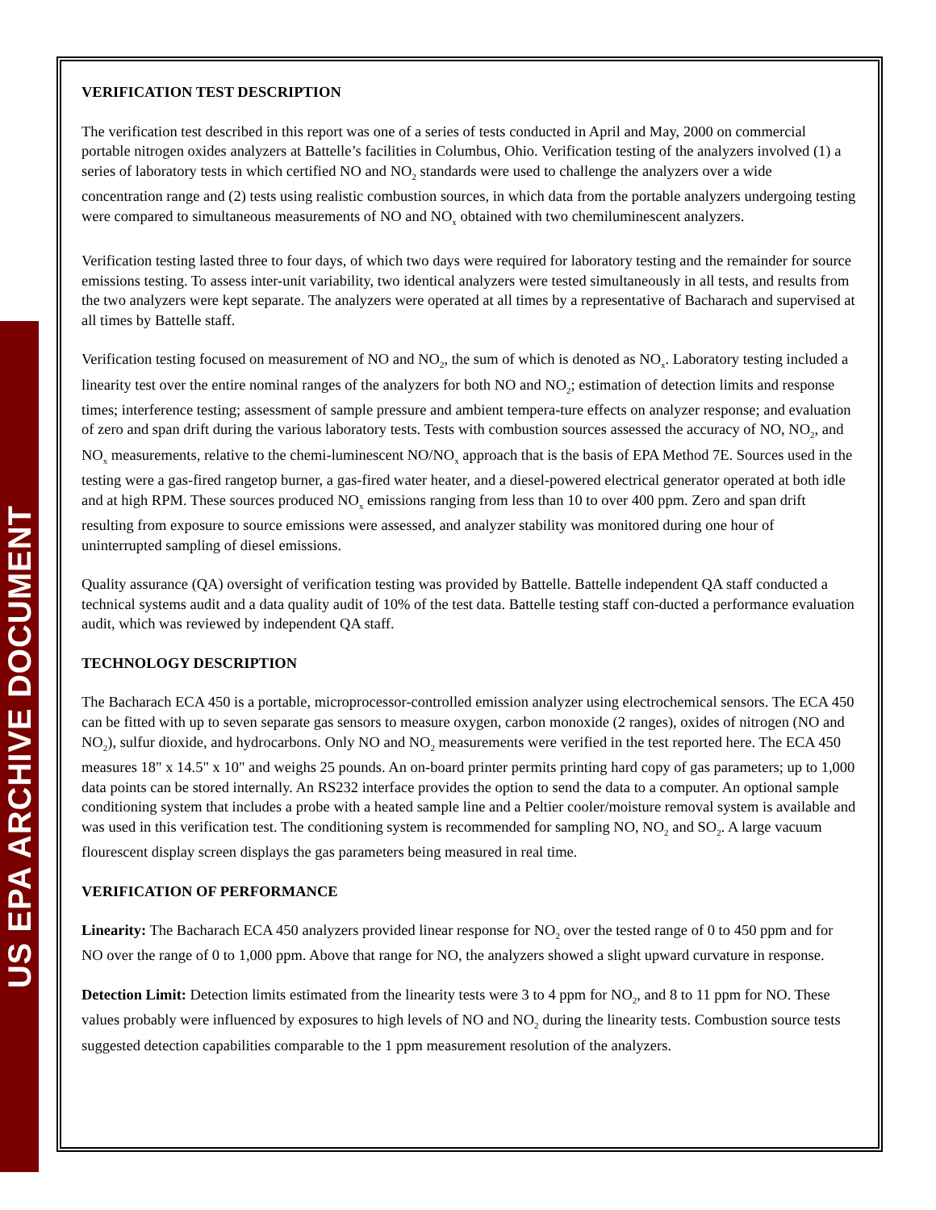US EPA ARCHIVE DOCUMENT
VERIFICATION TEST DESCRIPTION
The verification test described in this report was one of a series of tests conducted in April and May, 2000 on commercial portable nitrogen oxides analyzers at Battelle’s facilities in Columbus, Ohio. Verification testing of the analyzers involved (1) a series of laboratory tests in which certified NO and NO<sub>2</sub> standards were used to challenge the analyzers over a wide concentration range and (2) tests using realistic combustion sources, in which data from the portable analyzers undergoing testing were compared to simultaneous measurements of NO and NO<sub>x</sub> obtained with two chemiluminescent analyzers.
Verification testing lasted three to four days, of which two days were required for laboratory testing and the remainder for source emissions testing. To assess inter-unit variability, two identical analyzers were tested simultaneously in all tests, and results from the two analyzers were kept separate. The analyzers were operated at all times by a representative of Bacharach and supervised at all times by Battelle staff.
Verification testing focused on measurement of NO and NO<sub>2</sub>, the sum of which is denoted as NO<sub>x</sub>. Laboratory testing included a linearity test over the entire nominal ranges of the analyzers for both NO and NO<sub>2</sub>; estimation of detection limits and response times; interference testing; assessment of sample pressure and ambient tempera-ture effects on analyzer response; and evaluation of zero and span drift during the various laboratory tests. Tests with combustion sources assessed the accuracy of NO, NO<sub>2</sub>, and NO<sub>x</sub> measurements, relative to the chemi-luminescent NO/NO<sub>x</sub> approach that is the basis of EPA Method 7E. Sources used in the testing were a gas-fired rangetop burner, a gas-fired water heater, and a diesel-powered electrical generator operated at both idle and at high RPM. These sources produced NO<sub>x</sub> emissions ranging from less than 10 to over 400 ppm. Zero and span drift resulting from exposure to source emissions were assessed, and analyzer stability was monitored during one hour of uninterrupted sampling of diesel emissions.
Quality assurance (QA) oversight of verification testing was provided by Battelle. Battelle independent QA staff conducted a technical systems audit and a data quality audit of 10% of the test data. Battelle testing staff con-ducted a performance evaluation audit, which was reviewed by independent QA staff.
TECHNOLOGY DESCRIPTION
The Bacharach ECA 450 is a portable, microprocessor-controlled emission analyzer using electrochemical sensors. The ECA 450 can be fitted with up to seven separate gas sensors to measure oxygen, carbon monoxide (2 ranges), oxides of nitrogen (NO and NO<sub>2</sub>), sulfur dioxide, and hydrocarbons. Only NO and NO<sub>2</sub> measurements were verified in the test reported here. The ECA 450 measures 18" x 14.5" x 10" and weighs 25 pounds. An on-board printer permits printing hard copy of gas parameters; up to 1,000 data points can be stored internally. An RS232 interface provides the option to send the data to a computer. An optional sample conditioning system that includes a probe with a heated sample line and a Peltier cooler/moisture removal system is available and was used in this verification test. The conditioning system is recommended for sampling NO, NO<sub>2</sub> and SO<sub>2</sub>. A large vacuum flourescent display screen displays the gas parameters being measured in real time.
VERIFICATION OF PERFORMANCE
Linearity: The Bacharach ECA 450 analyzers provided linear response for NO<sub>2</sub> over the tested range of 0 to 450 ppm and for NO over the range of 0 to 1,000 ppm. Above that range for NO, the analyzers showed a slight upward curvature in response.
Detection Limit: Detection limits estimated from the linearity tests were 3 to 4 ppm for NO<sub>2</sub>, and 8 to 11 ppm for NO. These values probably were influenced by exposures to high levels of NO and NO<sub>2</sub> during the linearity tests. Combustion source tests suggested detection capabilities comparable to the 1 ppm measurement resolution of the analyzers.